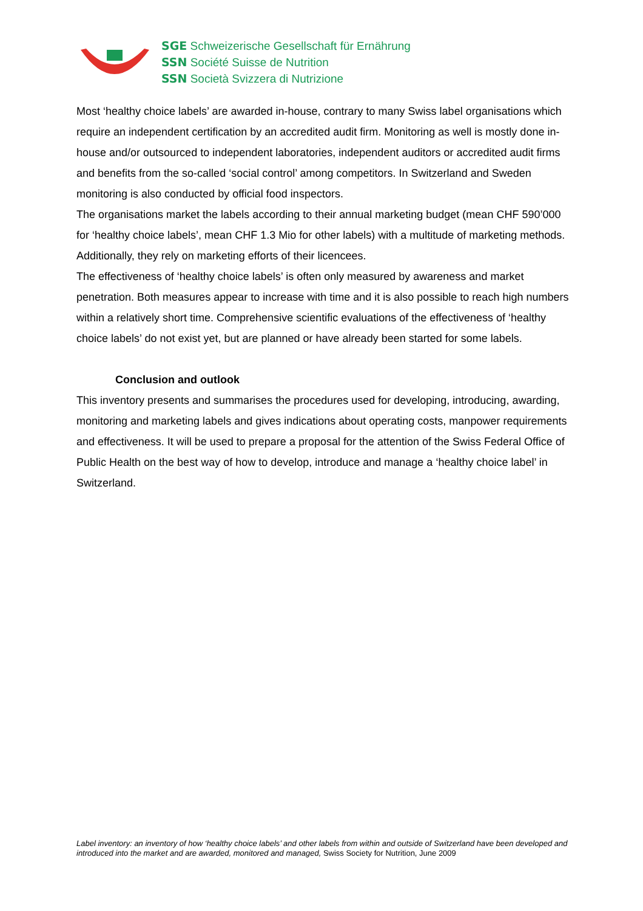SGE Schweizerische Gesellschaft für Ernährung
SSN Société Suisse de Nutrition
SSN Società Svizzera di Nutrizione
Most ‘healthy choice labels’ are awarded in-house, contrary to many Swiss label organisations which require an independent certification by an accredited audit firm. Monitoring as well is mostly done in-house and/or outsourced to independent laboratories, independent auditors or accredited audit firms and benefits from the so-called ‘social control’ among competitors. In Switzerland and Sweden monitoring is also conducted by official food inspectors.
The organisations market the labels according to their annual marketing budget (mean CHF 590’000 for ‘healthy choice labels’, mean CHF 1.3 Mio for other labels) with a multitude of marketing methods. Additionally, they rely on marketing efforts of their licencees.
The effectiveness of ‘healthy choice labels’ is often only measured by awareness and market penetration. Both measures appear to increase with time and it is also possible to reach high numbers within a relatively short time. Comprehensive scientific evaluations of the effectiveness of ‘healthy choice labels’ do not exist yet, but are planned or have already been started for some labels.
Conclusion and outlook
This inventory presents and summarises the procedures used for developing, introducing, awarding, monitoring and marketing labels and gives indications about operating costs, manpower requirements and effectiveness. It will be used to prepare a proposal for the attention of the Swiss Federal Office of Public Health on the best way of how to develop, introduce and manage a ‘healthy choice label’ in Switzerland.
Label inventory: an inventory of how ‘healthy choice labels’ and other labels from within and outside of Switzerland have been developed and introduced into the market and are awarded, monitored and managed, Swiss Society for Nutrition, June 2009